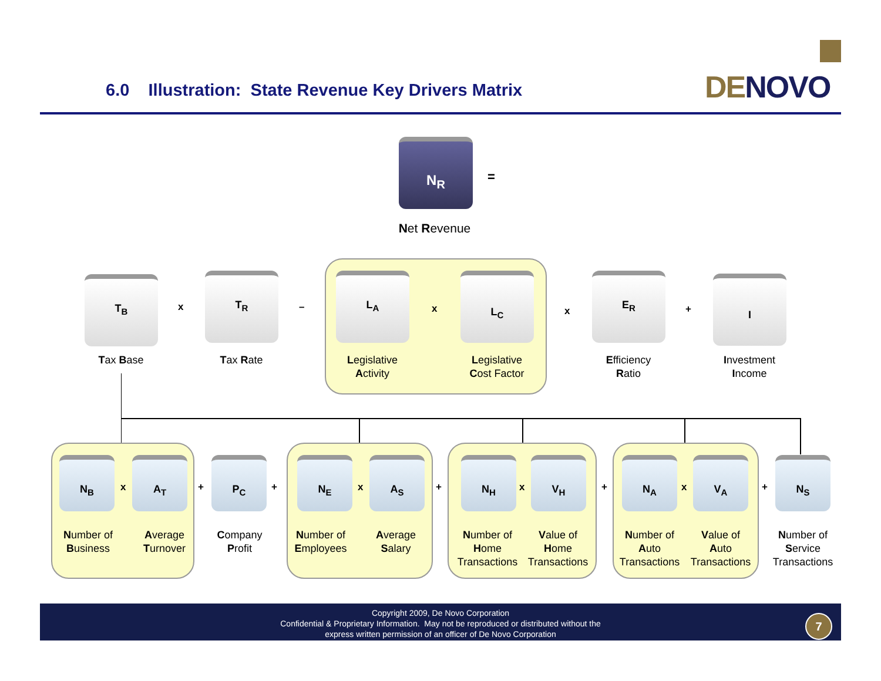6.0 Illustration: State Revenue Key Drivers Matrix
DENOVO
N<sub>R</sub>
=
Net Revenue
T<sub>B</sub>
x
T<sub>R</sub>
–
L<sub>A</sub>
x
L<sub>C</sub>
x
E<sub>R</sub>
+
I
Tax Base Tax Rate
Legislative
Activity
Legislative
Cost Factor
Efficiency
Ratio
Investment
Income
N<sub>B</sub>
x
A<sub>T</sub>
+
P<sub>C</sub>
+
N<sub>E</sub>
x
A<sub>S</sub>
+
N<sub>H</sub>
x
V<sub>H</sub>
+
N<sub>A</sub>
x
V<sub>A</sub>
+
N<sub>S</sub>
Number of
Business
Average
Turnover
Company
Profit
Number of
Employees
Average
Salary
Number of
Home
Transactions
Value of
Home
Transactions
Number of
Auto
Transactions
Value of
Auto
Transactions
Number of
Service
Transactions
Copyright 2009, De Novo Corporation
Confidential & Proprietary Information. May not be reproduced or distributed without the
express written permission of an officer of De Novo Corporation
7